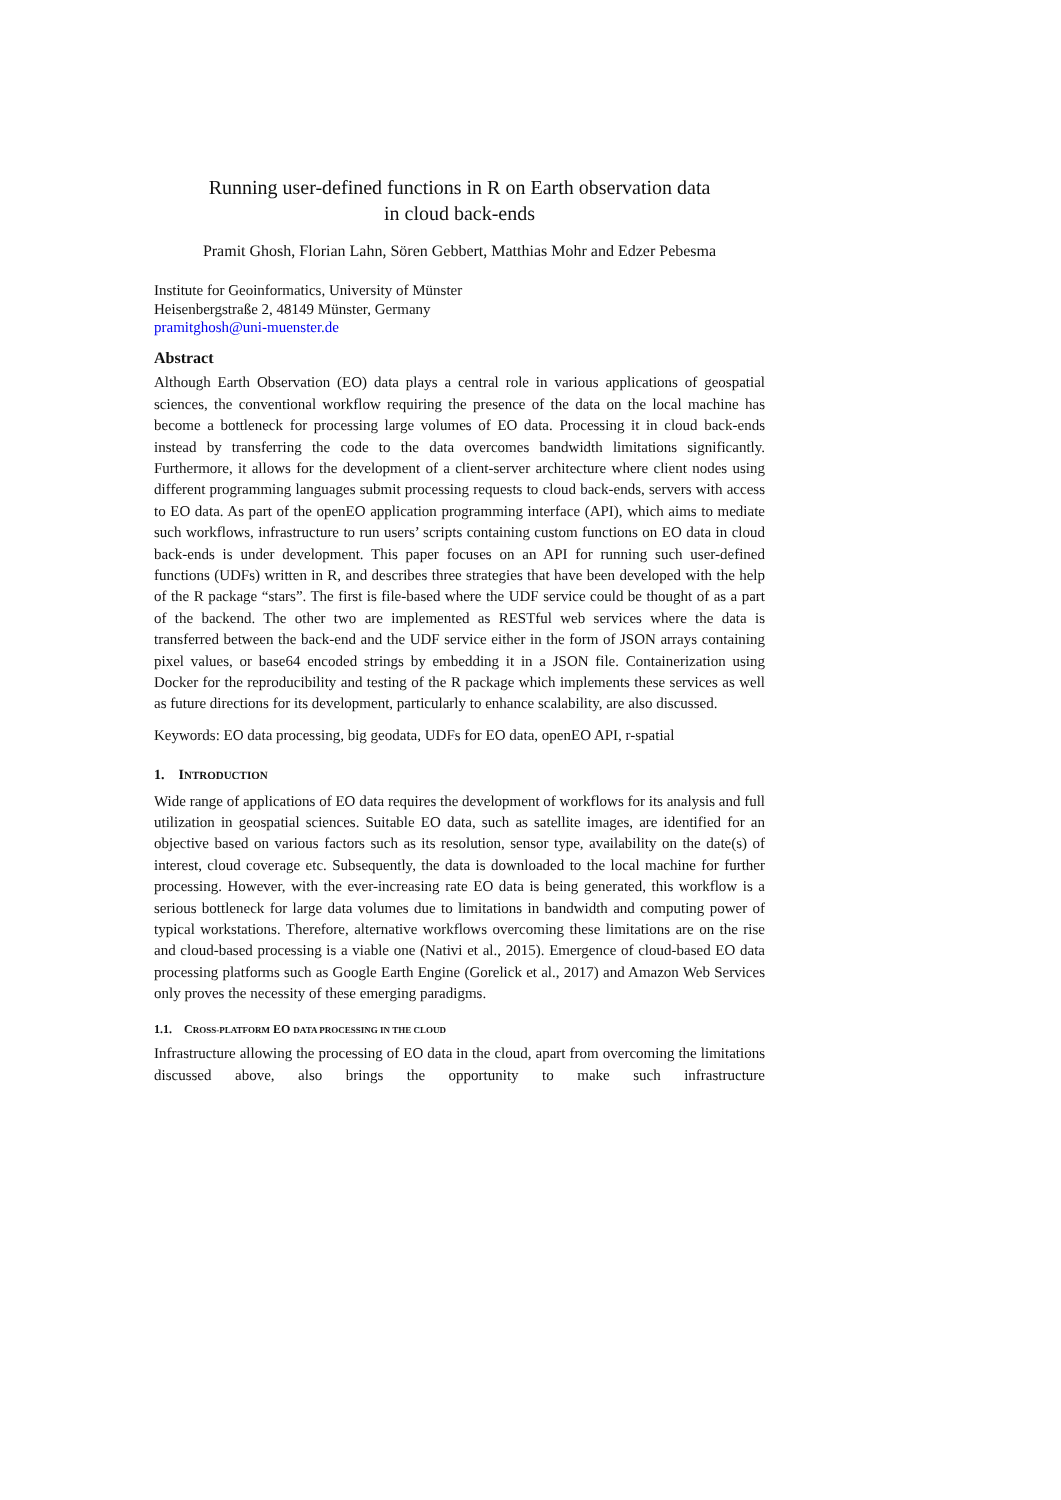Running user-defined functions in R on Earth observation data
in cloud back-ends
Pramit Ghosh, Florian Lahn, Sören Gebbert, Matthias Mohr and Edzer Pebesma
Institute for Geoinformatics, University of Münster
Heisenbergstraße 2, 48149 Münster, Germany
pramitghosh@uni-muenster.de
Abstract
Although Earth Observation (EO) data plays a central role in various applications of geospatial sciences, the conventional workflow requiring the presence of the data on the local machine has become a bottleneck for processing large volumes of EO data. Processing it in cloud back-ends instead by transferring the code to the data overcomes bandwidth limitations significantly. Furthermore, it allows for the development of a client-server architecture where client nodes using different programming languages submit processing requests to cloud back-ends, servers with access to EO data. As part of the openEO application programming interface (API), which aims to mediate such workflows, infrastructure to run users’ scripts containing custom functions on EO data in cloud back-ends is under development. This paper focuses on an API for running such user-defined functions (UDFs) written in R, and describes three strategies that have been developed with the help of the R package “stars”. The first is file-based where the UDF service could be thought of as a part of the backend. The other two are implemented as RESTful web services where the data is transferred between the back-end and the UDF service either in the form of JSON arrays containing pixel values, or base64 encoded strings by embedding it in a JSON file. Containerization using Docker for the reproducibility and testing of the R package which implements these services as well as future directions for its development, particularly to enhance scalability, are also discussed.
Keywords: EO data processing, big geodata, UDFs for EO data, openEO API, r-spatial
1. INTRODUCTION
Wide range of applications of EO data requires the development of workflows for its analysis and full utilization in geospatial sciences. Suitable EO data, such as satellite images, are identified for an objective based on various factors such as its resolution, sensor type, availability on the date(s) of interest, cloud coverage etc. Subsequently, the data is downloaded to the local machine for further processing. However, with the ever-increasing rate EO data is being generated, this workflow is a serious bottleneck for large data volumes due to limitations in bandwidth and computing power of typical workstations. Therefore, alternative workflows overcoming these limitations are on the rise and cloud-based processing is a viable one (Nativi et al., 2015). Emergence of cloud-based EO data processing platforms such as Google Earth Engine (Gorelick et al., 2017) and Amazon Web Services only proves the necessity of these emerging paradigms.
1.1. CROSS-PLATFORM EO DATA PROCESSING IN THE CLOUD
Infrastructure allowing the processing of EO data in the cloud, apart from overcoming the limitations discussed above, also brings the opportunity to make such infrastructure